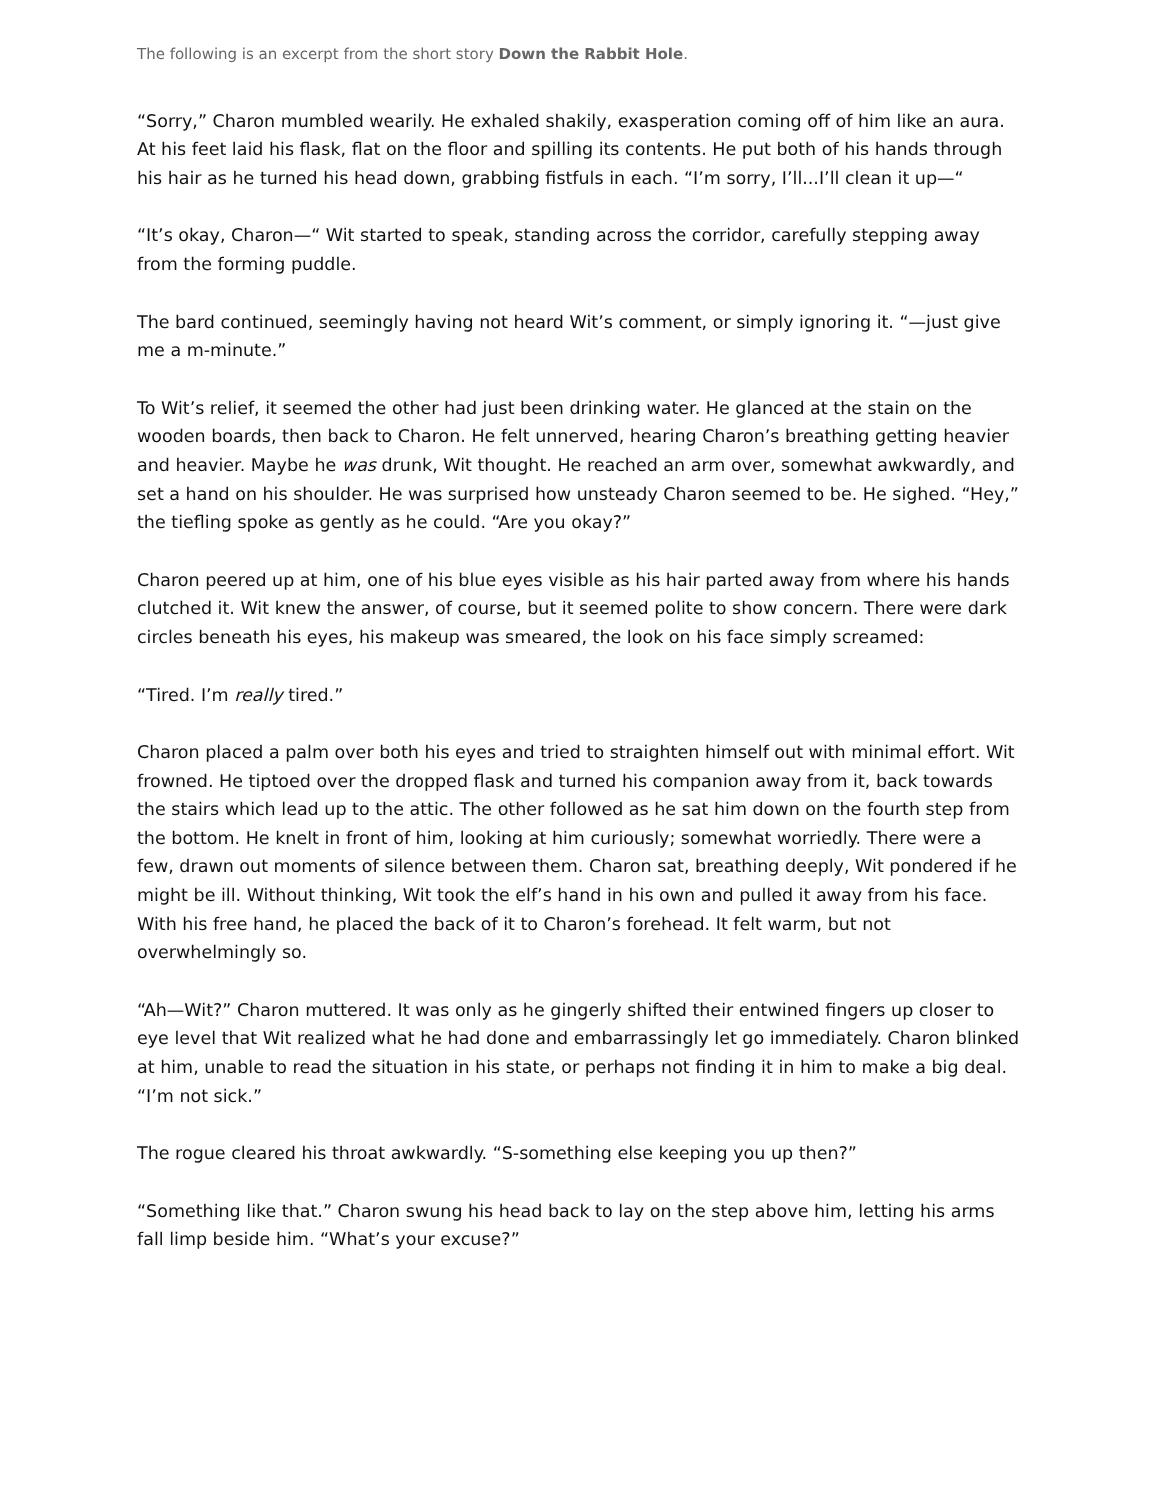The following is an excerpt from the short story Down the Rabbit Hole.
“Sorry,” Charon mumbled wearily. He exhaled shakily, exasperation coming off of him like an aura. At his feet laid his flask, flat on the floor and spilling its contents. He put both of his hands through his hair as he turned his head down, grabbing fistfuls in each. “I’m sorry, I’ll...I’ll clean it up—“
“It’s okay, Charon—“ Wit started to speak, standing across the corridor, carefully stepping away from the forming puddle.
The bard continued, seemingly having not heard Wit’s comment, or simply ignoring it. “—just give me a m-minute.”
To Wit’s relief, it seemed the other had just been drinking water. He glanced at the stain on the wooden boards, then back to Charon. He felt unnerved, hearing Charon’s breathing getting heavier and heavier. Maybe he was drunk, Wit thought. He reached an arm over, somewhat awkwardly, and set a hand on his shoulder. He was surprised how unsteady Charon seemed to be. He sighed. “Hey,” the tiefling spoke as gently as he could. “Are you okay?”
Charon peered up at him, one of his blue eyes visible as his hair parted away from where his hands clutched it. Wit knew the answer, of course, but it seemed polite to show concern. There were dark circles beneath his eyes, his makeup was smeared, the look on his face simply screamed:
“Tired. I’m really tired.”
Charon placed a palm over both his eyes and tried to straighten himself out with minimal effort. Wit frowned. He tiptoed over the dropped flask and turned his companion away from it, back towards the stairs which lead up to the attic. The other followed as he sat him down on the fourth step from the bottom. He knelt in front of him, looking at him curiously; somewhat worriedly. There were a few, drawn out moments of silence between them. Charon sat, breathing deeply, Wit pondered if he might be ill. Without thinking, Wit took the elf’s hand in his own and pulled it away from his face. With his free hand, he placed the back of it to Charon’s forehead. It felt warm, but not overwhelmingly so.
“Ah—Wit?” Charon muttered. It was only as he gingerly shifted their entwined fingers up closer to eye level that Wit realized what he had done and embarrassingly let go immediately. Charon blinked at him, unable to read the situation in his state, or perhaps not finding it in him to make a big deal. “I’m not sick.”
The rogue cleared his throat awkwardly. “S-something else keeping you up then?”
“Something like that.” Charon swung his head back to lay on the step above him, letting his arms fall limp beside him. “What’s your excuse?”